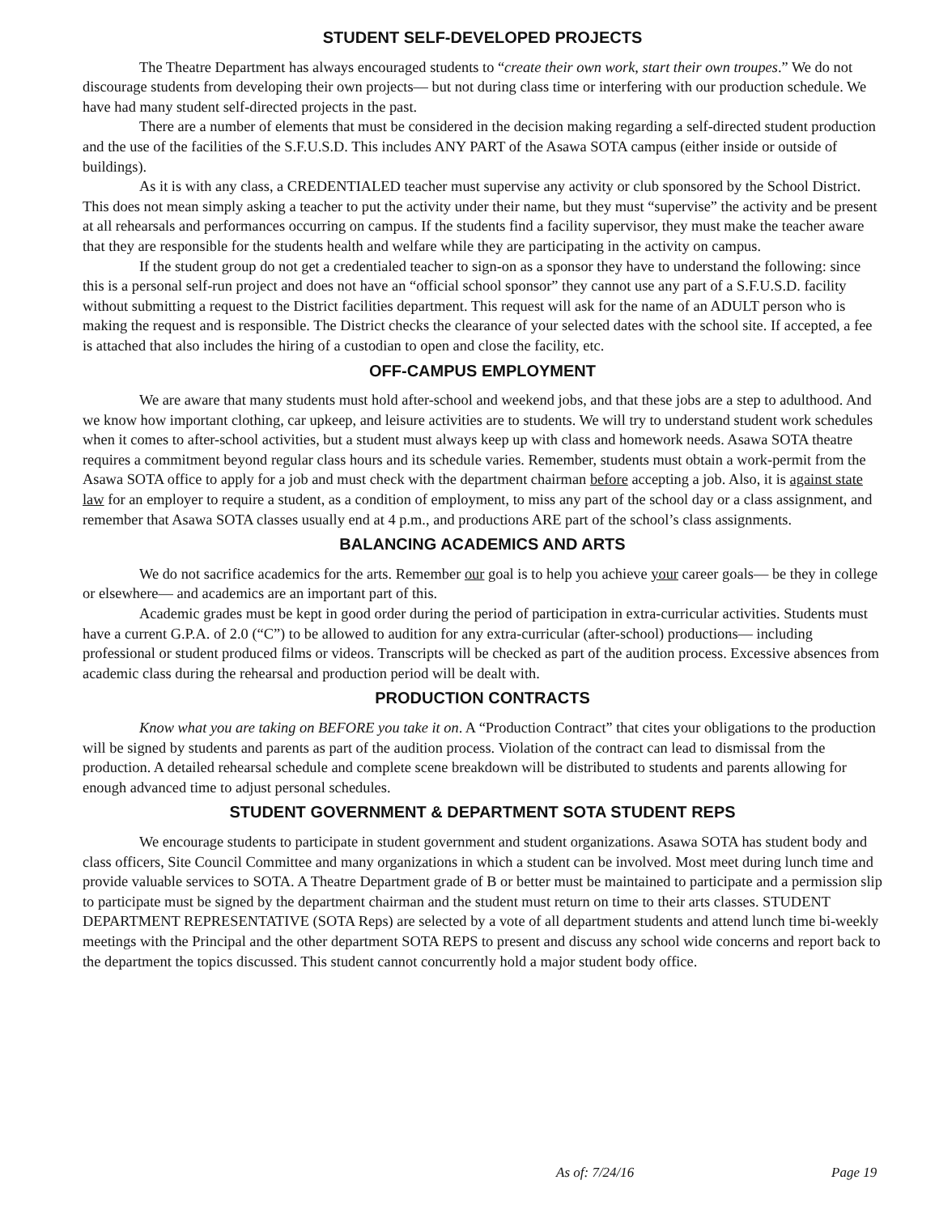STUDENT SELF-DEVELOPED PROJECTS
The Theatre Department has always encouraged students to “create their own work, start their own troupes.” We do not discourage students from developing their own projects— but not during class time or interfering with our production schedule. We have had many student self-directed projects in the past.
There are a number of elements that must be considered in the decision making regarding a self-directed student production and the use of the facilities of the S.F.U.S.D. This includes ANY PART of the Asawa SOTA campus (either inside or outside of buildings).
As it is with any class, a CREDENTIALED teacher must supervise any activity or club sponsored by the School District. This does not mean simply asking a teacher to put the activity under their name, but they must “supervise” the activity and be present at all rehearsals and performances occurring on campus. If the students find a facility supervisor, they must make the teacher aware that they are responsible for the students health and welfare while they are participating in the activity on campus.
If the student group do not get a credentialed teacher to sign-on as a sponsor they have to understand the following: since this is a personal self-run project and does not have an “official school sponsor” they cannot use any part of a S.F.U.S.D. facility without submitting a request to the District facilities department. This request will ask for the name of an ADULT person who is making the request and is responsible. The District checks the clearance of your selected dates with the school site. If accepted, a fee is attached that also includes the hiring of a custodian to open and close the facility, etc.
OFF-CAMPUS EMPLOYMENT
We are aware that many students must hold after-school and weekend jobs, and that these jobs are a step to adulthood. And we know how important clothing, car upkeep, and leisure activities are to students. We will try to understand student work schedules when it comes to after-school activities, but a student must always keep up with class and homework needs. Asawa SOTA theatre requires a commitment beyond regular class hours and its schedule varies. Remember, students must obtain a work-permit from the Asawa SOTA office to apply for a job and must check with the department chairman before accepting a job. Also, it is against state law for an employer to require a student, as a condition of employment, to miss any part of the school day or a class assignment, and remember that Asawa SOTA classes usually end at 4 p.m., and productions ARE part of the school’s class assignments.
BALANCING ACADEMICS AND ARTS
We do not sacrifice academics for the arts. Remember our goal is to help you achieve your career goals— be they in college or elsewhere— and academics are an important part of this.
Academic grades must be kept in good order during the period of participation in extra-curricular activities. Students must have a current G.P.A. of 2.0 (“C”) to be allowed to audition for any extra-curricular (after-school) productions— including professional or student produced films or videos. Transcripts will be checked as part of the audition process. Excessive absences from academic class during the rehearsal and production period will be dealt with.
PRODUCTION CONTRACTS
Know what you are taking on BEFORE you take it on. A “Production Contract” that cites your obligations to the production will be signed by students and parents as part of the audition process. Violation of the contract can lead to dismissal from the production. A detailed rehearsal schedule and complete scene breakdown will be distributed to students and parents allowing for enough advanced time to adjust personal schedules.
STUDENT GOVERNMENT & DEPARTMENT SOTA STUDENT REPS
We encourage students to participate in student government and student organizations. Asawa SOTA has student body and class officers, Site Council Committee and many organizations in which a student can be involved. Most meet during lunch time and provide valuable services to SOTA. A Theatre Department grade of B or better must be maintained to participate and a permission slip to participate must be signed by the department chairman and the student must return on time to their arts classes. STUDENT DEPARTMENT REPRESENTATIVE (SOTA Reps) are selected by a vote of all department students and attend lunch time bi-weekly meetings with the Principal and the other department SOTA REPS to present and discuss any school wide concerns and report back to the department the topics discussed. This student cannot concurrently hold a major student body office.
As of: 7/24/16 Page 19